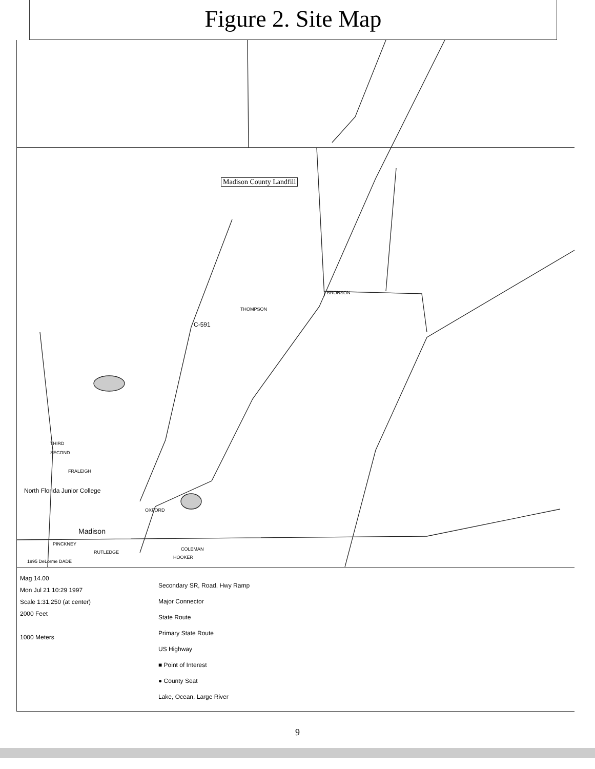Figure 2. Site Map
Madison County Landfill
THOMPSON
BRONSON
C-591
THIRD
SECOND
FRALEIGH
North Florida Junior College
OXFORD
Madison
PINCKNEY
RUTLEDGE
COLEMAN
HOOKER
1995 DeLorme DADE
Mag 14.00
Mon Jul 21 10:29 1997
Scale 1:31,250 (at center)
2000 Feet
1000 Meters
Secondary SR, Road, Hwy Ramp
Major Connector
State Route
Primary State Route
US Highway
■ Point of Interest
● County Seat
Lake, Ocean, Large River
9